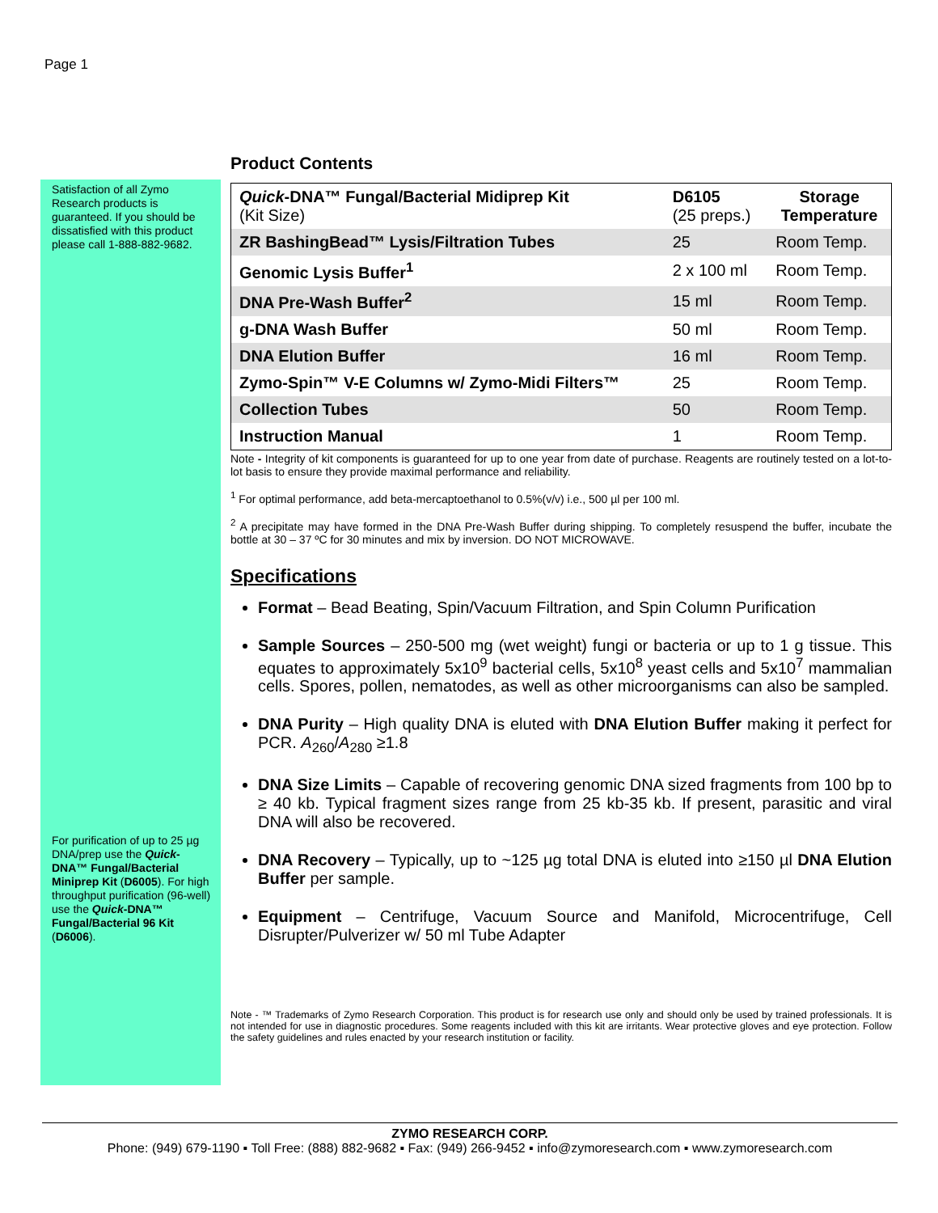Page 1
Satisfaction of all Zymo Research products is guaranteed. If you should be dissatisfied with this product please call 1-888-882-9682.
For purification of up to 25 µg DNA/prep use the Quick-DNA™ Fungal/Bacterial Miniprep Kit (D6005). For high throughput purification (96-well) use the Quick-DNA™ Fungal/Bacterial 96 Kit (D6006).
Product Contents
| Quick -DNA™ Fungal/Bacterial Midiprep Kit (Kit Size) | D6105 (25 preps.) | Storage Temperature |
| --- | --- | --- |
| ZR BashingBead™ Lysis/Filtration Tubes | 25 | Room Temp. |
| Genomic Lysis Buffer<sup>1</sup> | 2 x 100 ml | Room Temp. |
| DNA Pre-Wash Buffer<sup>2</sup> | 15 ml | Room Temp. |
| g-DNA Wash Buffer | 50 ml | Room Temp. |
| DNA Elution Buffer | 16 ml | Room Temp. |
| Zymo-Spin™ V-E Columns w/ Zymo-Midi Filters™ | 25 | Room Temp. |
| Collection Tubes | 50 | Room Temp. |
| Instruction Manual | 1 | Room Temp. |
Note - Integrity of kit components is guaranteed for up to one year from date of purchase. Reagents are routinely tested on a lot-to-lot basis to ensure they provide maximal performance and reliability.
<sup>1</sup> For optimal performance, add beta-mercaptoethanol to 0.5%(v/v) i.e., 500 µl per 100 ml.
<sup>2</sup> A precipitate may have formed in the DNA Pre-Wash Buffer during shipping. To completely resuspend the buffer, incubate the bottle at 30 – 37 ºC for 30 minutes and mix by inversion. DO NOT MICROWAVE.
Specifications
Format – Bead Beating, Spin/Vacuum Filtration, and Spin Column Purification
Sample Sources – 250-500 mg (wet weight) fungi or bacteria or up to 1 g tissue. This equates to approximately 5x10<sup>9</sup> bacterial cells, 5x10<sup>8</sup> yeast cells and 5x10<sup>7</sup> mammalian cells. Spores, pollen, nematodes, as well as other microorganisms can also be sampled.
DNA Purity – High quality DNA is eluted with DNA Elution Buffer making it perfect for PCR. A<sub>260</sub>/A<sub>280</sub> ≥1.8
DNA Size Limits – Capable of recovering genomic DNA sized fragments from 100 bp to ≥ 40 kb. Typical fragment sizes range from 25 kb-35 kb. If present, parasitic and viral DNA will also be recovered.
DNA Recovery – Typically, up to ~125 µg total DNA is eluted into ≥150 µl DNA Elution Buffer per sample.
Equipment – Centrifuge, Vacuum Source and Manifold, Microcentrifuge, Cell Disrupter/Pulverizer w/ 50 ml Tube Adapter
Note - ™ Trademarks of Zymo Research Corporation. This product is for research use only and should only be used by trained professionals. It is not intended for use in diagnostic procedures. Some reagents included with this kit are irritants. Wear protective gloves and eye protection. Follow the safety guidelines and rules enacted by your research institution or facility.
ZYMO RESEARCH CORP.
Phone: (949) 679-1190 ▪ Toll Free: (888) 882-9682 ▪ Fax: (949) 266-9452 ▪ info@zymoresearch.com ▪ www.zymoresearch.com